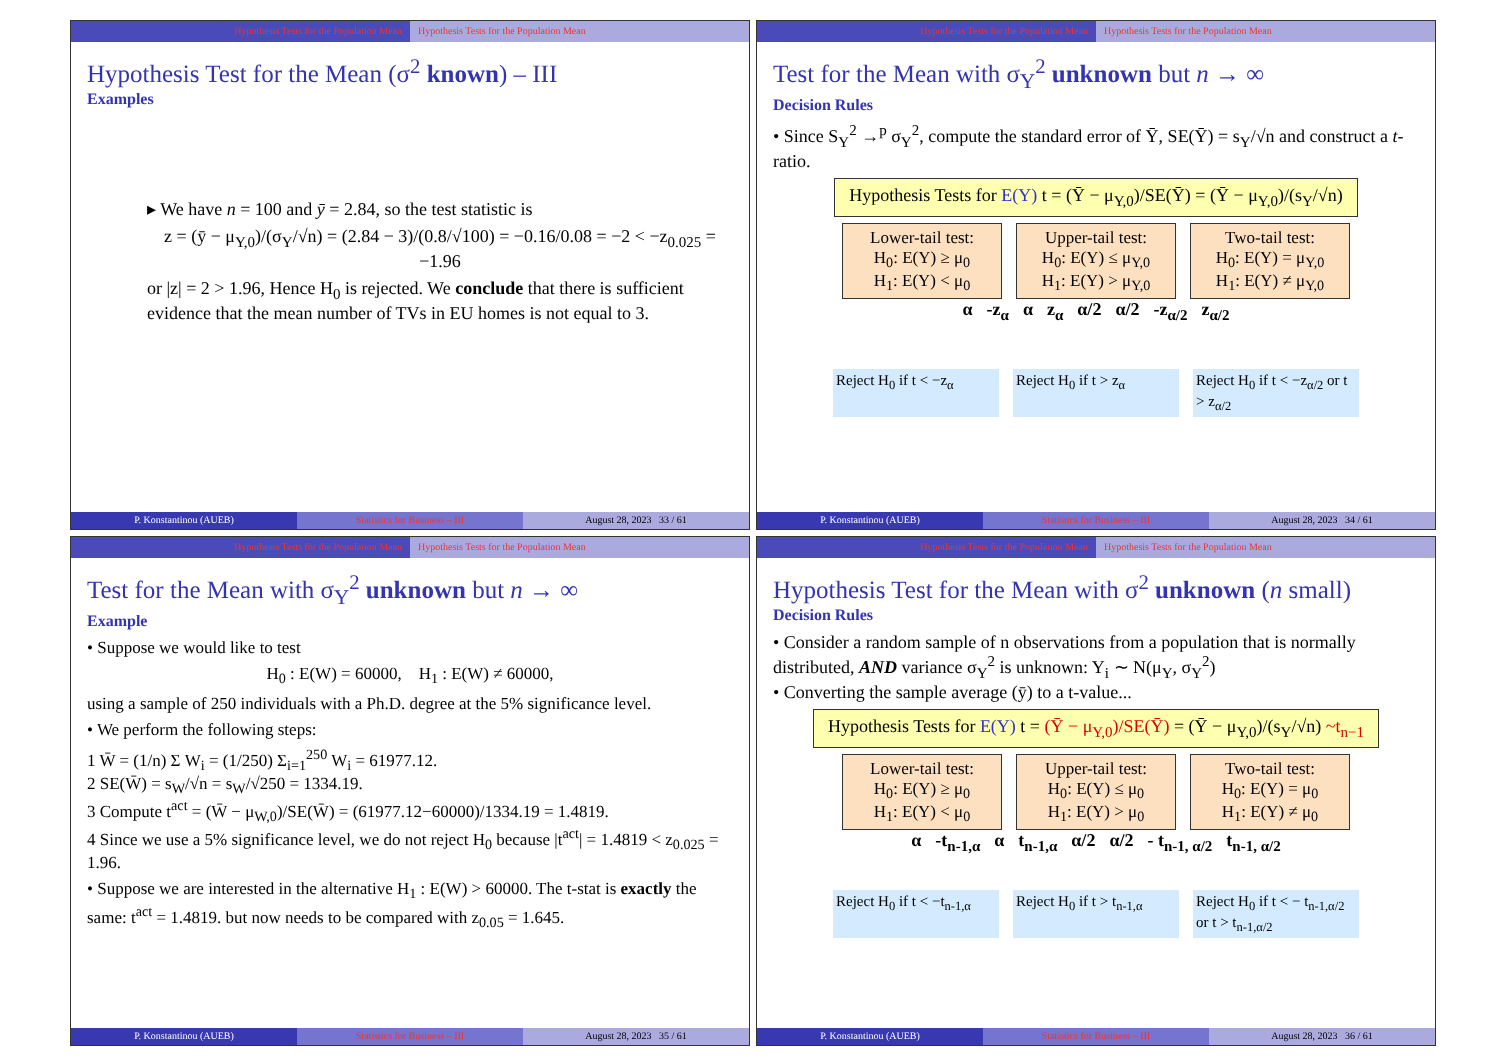Hypothesis Tests for the Population Mean
Hypothesis Tests for the Population Mean
Hypothesis Test for the Mean (σ<sup>2</sup> known) – III
Examples
▸ We have n = 100 and ȳ = 2.84, so the test statistic is
z = (ȳ − μ<sub>Y,0</sub>)/(σ<sub>Y</sub>/√n) = (2.84 − 3)/(0.8/√100) = −0.16/0.08 = −2 < −z<sub>0.025</sub> = −1.96
or |z| = 2 > 1.96, Hence H<sub>0</sub> is rejected. We conclude that there is sufficient evidence that the mean number of TVs in EU homes is not equal to 3.
P. Konstantinou (AUEB) Statistics for Business – III August 28, 2023 33 / 61
Hypothesis Tests for the Population Mean
Hypothesis Tests for the Population Mean
Test for the Mean with σ<sub>Y</sub><sup>2</sup> unknown but n → ∞
Decision Rules
• Since S<sub>Y</sub><sup>2</sup> →<sup>p</sup> σ<sub>Y</sub><sup>2</sup>, compute the standard error of Ȳ, SE(Ȳ) = s<sub>Y</sub>/√n and construct a t-ratio.
Hypothesis Tests for E(Y) t = (Ȳ − μ<sub>Y,0</sub>)/SE(Ȳ) = (Ȳ − μ<sub>Y,0</sub>)/(s<sub>Y</sub>/√n)
Lower-tail test:
H<sub>0</sub>: E(Y) ≥ μ<sub>0</sub>
H<sub>1</sub>: E(Y) < μ<sub>0</sub>
Upper-tail test:
H<sub>0</sub>: E(Y) ≤ μ<sub>Y,0</sub>
H<sub>1</sub>: E(Y) > μ<sub>Y,0</sub>
Two-tail test:
H<sub>0</sub>: E(Y) = μ<sub>Y,0</sub>
H<sub>1</sub>: E(Y) ≠ μ<sub>Y,0</sub>
α -z<sub>α</sub> α z<sub>α</sub> α/2 α/2 -z<sub>α/2</sub> z<sub>α/2</sub>
Reject H<sub>0</sub> if t < −z<sub>α</sub>
Reject H<sub>0</sub> if t > z<sub>α</sub>
Reject H<sub>0</sub> if t < −z<sub>α/2</sub> or t > z<sub>α/2</sub>
P. Konstantinou (AUEB) Statistics for Business – III August 28, 2023 34 / 61
Hypothesis Tests for the Population Mean
Hypothesis Tests for the Population Mean
Test for the Mean with σ<sub>Y</sub><sup>2</sup> unknown but n → ∞
Example
• Suppose we would like to test
H<sub>0</sub> : E(W) = 60000, H<sub>1</sub> : E(W) ≠ 60000,
using a sample of 250 individuals with a Ph.D. degree at the 5% significance level.
• We perform the following steps:
1 W̄ = (1/n) Σ W<sub>i</sub> = (1/250) Σ<sub>i=1</sub><sup>250</sup> W<sub>i</sub> = 61977.12.
2 SE(W̄) = s<sub>W</sub>/√n = s<sub>W</sub>/√250 = 1334.19.
3 Compute t<sup>act</sup> = (W̄ − μ<sub>W,0</sub>)/SE(W̄) = (61977.12−60000)/1334.19 = 1.4819.
4 Since we use a 5% significance level, we do not reject H<sub>0</sub> because |t<sup>act</sup>| = 1.4819 < z<sub>0.025</sub> = 1.96.
• Suppose we are interested in the alternative H<sub>1</sub> : E(W) > 60000. The t-stat is exactly the same: t<sup>act</sup> = 1.4819. but now needs to be compared with z<sub>0.05</sub> = 1.645.
P. Konstantinou (AUEB) Statistics for Business – III August 28, 2023 35 / 61
Hypothesis Tests for the Population Mean
Hypothesis Tests for the Population Mean
Hypothesis Test for the Mean with σ<sup>2</sup> unknown (n small)
Decision Rules
• Consider a random sample of n observations from a population that is normally distributed, AND variance σ<sub>Y</sub><sup>2</sup> is unknown: Y<sub>i</sub> ∼ N(μ<sub>Y</sub>, σ<sub>Y</sub><sup>2</sup>)
• Converting the sample average (ȳ) to a t-value...
Hypothesis Tests for E(Y) t = (Ȳ − μ<sub>Y,0</sub>)/SE(Ȳ) = (Ȳ − μ<sub>Y,0</sub>)/(s<sub>Y</sub>/√n) ~t<sub>n−1</sub>
Lower-tail test:
H<sub>0</sub>: E(Y) ≥ μ<sub>0</sub>
H<sub>1</sub>: E(Y) < μ<sub>0</sub>
Upper-tail test:
H<sub>0</sub>: E(Y) ≤ μ<sub>0</sub>
H<sub>1</sub>: E(Y) > μ<sub>0</sub>
Two-tail test:
H<sub>0</sub>: E(Y) = μ<sub>0</sub>
H<sub>1</sub>: E(Y) ≠ μ<sub>0</sub>
α -t<sub>n-1,α</sub> α t<sub>n-1,α</sub> α/2 α/2 - t<sub>n-1, α/2</sub> t<sub>n-1, α/2</sub>
Reject H<sub>0</sub> if t < −t<sub>n-1,α</sub>
Reject H<sub>0</sub> if t > t<sub>n-1,α</sub>
Reject H<sub>0</sub> if t < − t<sub>n-1,α/2</sub> or t > t<sub>n-1,α/2</sub>
P. Konstantinou (AUEB) Statistics for Business – III August 28, 2023 36 / 61